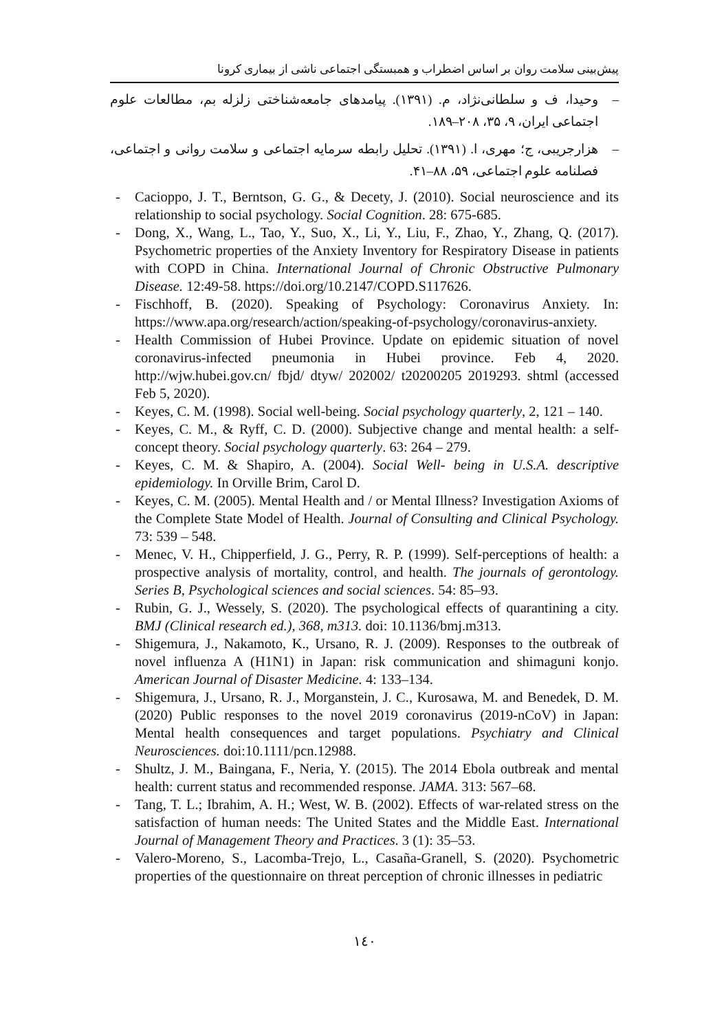پیش‌بینی سلامت روان بر اساس اضطراب و همبستگی اجتماعی ناشی از بیماری کرونا
– وحیدا، ف و سلطانی‌نژاد، م. (۱۳۹۱). پیامدهای جامعه‌شناختی زلزله بم، مطالعات علوم اجتماعی ایران، ۹، ۳۵، ۲۰۸–۱۸۹.
– هزارجریبی، ج؛ مهری، ا. (۱۳۹۱). تحلیل رابطه سرمایه اجتماعی و سلامت روانی و اجتماعی، فصلنامه علوم اجتماعی، ۵۹، ۸۸–۴۱.
- Cacioppo, J. T., Berntson, G. G., & Decety, J. (2010). Social neuroscience and its relationship to social psychology. Social Cognition. 28: 675-685.
- Dong, X., Wang, L., Tao, Y., Suo, X., Li, Y., Liu, F., Zhao, Y., Zhang, Q. (2017). Psychometric properties of the Anxiety Inventory for Respiratory Disease in patients with COPD in China. International Journal of Chronic Obstructive Pulmonary Disease. 12:49-58. https://doi.org/10.2147/COPD.S117626.
- Fischhoff, B. (2020). Speaking of Psychology: Coronavirus Anxiety. In: https://www.apa.org/research/action/speaking-of-psychology/coronavirus-anxiety.
- Health Commission of Hubei Province. Update on epidemic situation of novel coronavirus-infected pneumonia in Hubei province. Feb 4, 2020. http://wjw.hubei.gov.cn/ fbjd/ dtyw/ 202002/ t20200205 2019293. shtml (accessed Feb 5, 2020).
- Keyes, C. M. (1998). Social well-being. Social psychology quarterly, 2, 121 – 140.
- Keyes, C. M., & Ryff, C. D. (2000). Subjective change and mental health: a self-concept theory. Social psychology quarterly. 63: 264 – 279.
- Keyes, C. M. & Shapiro, A. (2004). Social Well- being in U.S.A. descriptive epidemiology. In Orville Brim, Carol D.
- Keyes, C. M. (2005). Mental Health and / or Mental Illness? Investigation Axioms of the Complete State Model of Health. Journal of Consulting and Clinical Psychology. 73: 539 – 548.
- Menec, V. H., Chipperfield, J. G., Perry, R. P. (1999). Self-perceptions of health: a prospective analysis of mortality, control, and health. The journals of gerontology. Series B, Psychological sciences and social sciences. 54: 85–93.
- Rubin, G. J., Wessely, S. (2020). The psychological effects of quarantining a city. BMJ (Clinical research ed.), 368, m313. doi: 10.1136/bmj.m313.
- Shigemura, J., Nakamoto, K., Ursano, R. J. (2009). Responses to the outbreak of novel influenza A (H1N1) in Japan: risk communication and shimaguni konjo. American Journal of Disaster Medicine. 4: 133–134.
- Shigemura, J., Ursano, R. J., Morganstein, J. C., Kurosawa, M. and Benedek, D. M. (2020) Public responses to the novel 2019 coronavirus (2019-nCoV) in Japan: Mental health consequences and target populations. Psychiatry and Clinical Neurosciences. doi:10.1111/pcn.12988.
- Shultz, J. M., Baingana, F., Neria, Y. (2015). The 2014 Ebola outbreak and mental health: current status and recommended response. JAMA. 313: 567–68.
- Tang, T. L.; Ibrahim, A. H.; West, W. B. (2002). Effects of war-related stress on the satisfaction of human needs: The United States and the Middle East. International Journal of Management Theory and Practices. 3 (1): 35–53.
- Valero-Moreno, S., Lacomba-Trejo, L., Casaña-Granell, S. (2020). Psychometric properties of the questionnaire on threat perception of chronic illnesses in pediatric
١٤٠